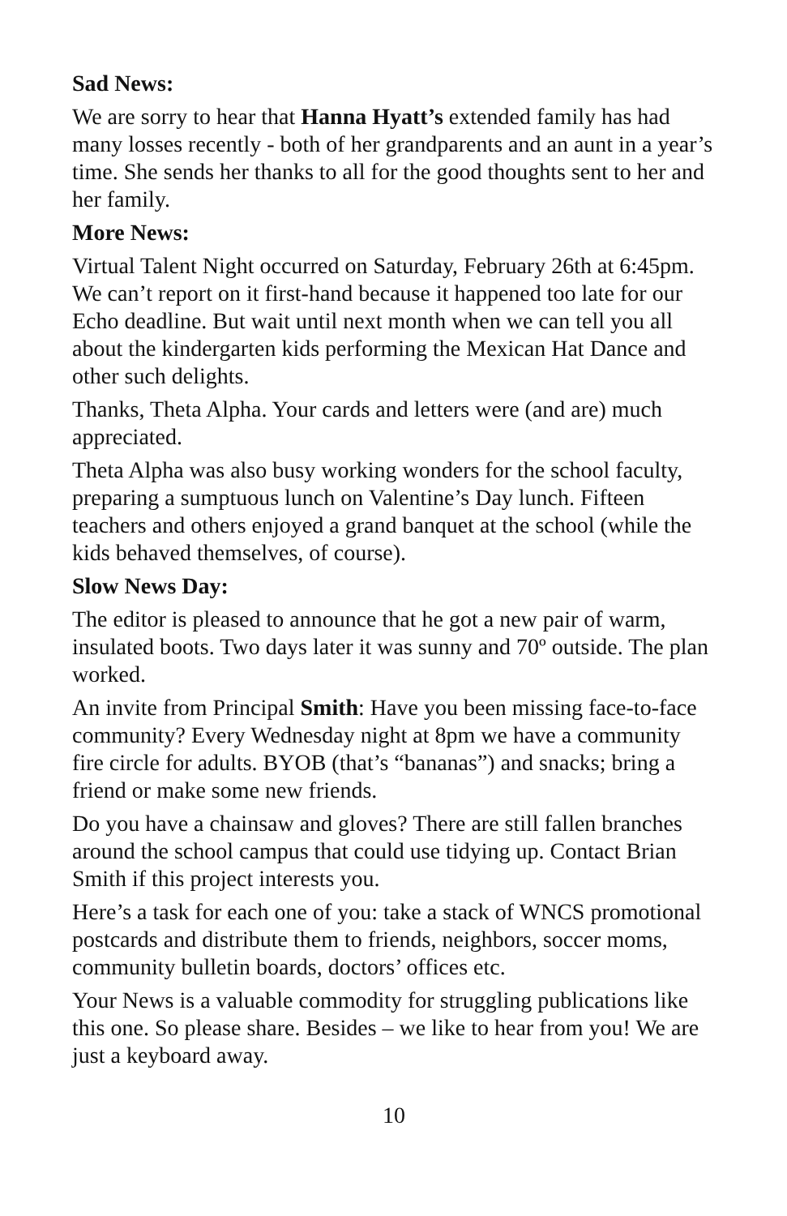Sad News:
We are sorry to hear that Hanna Hyatt’s extended family has had many losses recently - both of her grandparents and an aunt in a year’s time. She sends her thanks to all for the good thoughts sent to her and her family.
More News:
Virtual Talent Night occurred on Saturday, February 26th at 6:45pm. We can’t report on it first-hand because it happened too late for our Echo deadline. But wait until next month when we can tell you all about the kindergarten kids performing the Mexican Hat Dance and other such delights.
Thanks, Theta Alpha. Your cards and letters were (and are) much appreciated.
Theta Alpha was also busy working wonders for the school faculty, preparing a sumptuous lunch on Valentine’s Day lunch. Fifteen teachers and others enjoyed a grand banquet at the school (while the kids behaved themselves, of course).
Slow News Day:
The editor is pleased to announce that he got a new pair of warm, insulated boots. Two days later it was sunny and 70º outside. The plan worked.
An invite from Principal Smith: Have you been missing face-to-face community? Every Wednesday night at 8pm we have a community fire circle for adults. BYOB (that’s “bananas”) and snacks; bring a friend or make some new friends.
Do you have a chainsaw and gloves? There are still fallen branches around the school campus that could use tidying up. Contact Brian Smith if this project interests you.
Here’s a task for each one of you: take a stack of WNCS promotional postcards and distribute them to friends, neighbors, soccer moms, community bulletin boards, doctors’ offices etc.
Your News is a valuable commodity for struggling publications like this one. So please share. Besides – we like to hear from you! We are just a keyboard away.
10